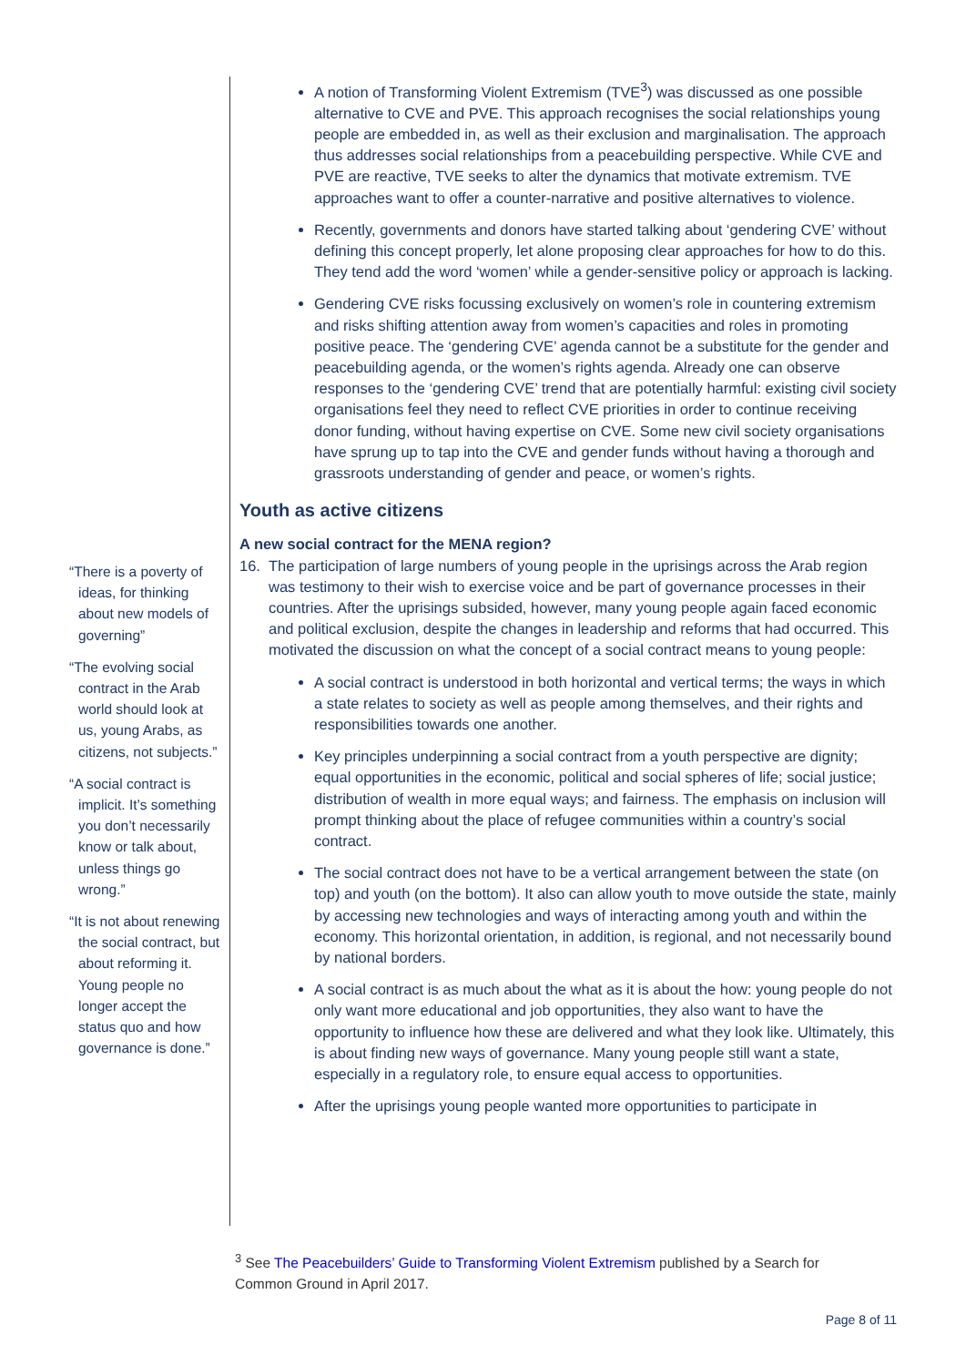“There is a poverty of ideas, for thinking about new models of governing”
“The evolving social contract in the Arab world should look at us, young Arabs, as citizens, not subjects.”
“A social contract is implicit. It’s something you don’t necessarily know or talk about, unless things go wrong.”
“It is not about renewing the social contract, but about reforming it. Young people no longer accept the status quo and how governance is done.”
A notion of Transforming Violent Extremism (TVE<sup>3</sup>) was discussed as one possible alternative to CVE and PVE. This approach recognises the social relationships young people are embedded in, as well as their exclusion and marginalisation. The approach thus addresses social relationships from a peacebuilding perspective. While CVE and PVE are reactive, TVE seeks to alter the dynamics that motivate extremism. TVE approaches want to offer a counter-narrative and positive alternatives to violence.
Recently, governments and donors have started talking about ‘gendering CVE’ without defining this concept properly, let alone proposing clear approaches for how to do this. They tend add the word ‘women’ while a gender-sensitive policy or approach is lacking.
Gendering CVE risks focussing exclusively on women’s role in countering extremism and risks shifting attention away from women’s capacities and roles in promoting positive peace. The ‘gendering CVE’ agenda cannot be a substitute for the gender and peacebuilding agenda, or the women’s rights agenda. Already one can observe responses to the ‘gendering CVE’ trend that are potentially harmful: existing civil society organisations feel they need to reflect CVE priorities in order to continue receiving donor funding, without having expertise on CVE. Some new civil society organisations have sprung up to tap into the CVE and gender funds without having a thorough and grassroots understanding of gender and peace, or women’s rights.
Youth as active citizens
A new social contract for the MENA region?
16. The participation of large numbers of young people in the uprisings across the Arab region was testimony to their wish to exercise voice and be part of governance processes in their countries. After the uprisings subsided, however, many young people again faced economic and political exclusion, despite the changes in leadership and reforms that had occurred. This motivated the discussion on what the concept of a social contract means to young people:
A social contract is understood in both horizontal and vertical terms; the ways in which a state relates to society as well as people among themselves, and their rights and responsibilities towards one another.
Key principles underpinning a social contract from a youth perspective are dignity; equal opportunities in the economic, political and social spheres of life; social justice; distribution of wealth in more equal ways; and fairness. The emphasis on inclusion will prompt thinking about the place of refugee communities within a country’s social contract.
The social contract does not have to be a vertical arrangement between the state (on top) and youth (on the bottom). It also can allow youth to move outside the state, mainly by accessing new technologies and ways of interacting among youth and within the economy. This horizontal orientation, in addition, is regional, and not necessarily bound by national borders.
A social contract is as much about the what as it is about the how: young people do not only want more educational and job opportunities, they also want to have the opportunity to influence how these are delivered and what they look like. Ultimately, this is about finding new ways of governance. Many young people still want a state, especially in a regulatory role, to ensure equal access to opportunities.
After the uprisings young people wanted more opportunities to participate in
<sup>3</sup> See The Peacebuilders’ Guide to Transforming Violent Extremism published by a Search for Common Ground in April 2017.
Page 8 of 11